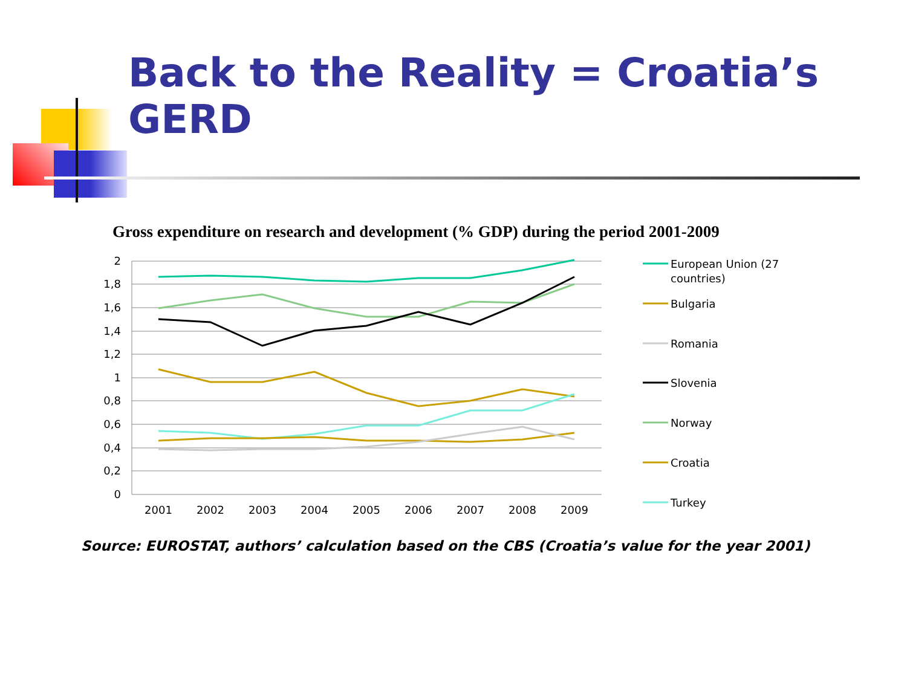Back to the Reality = Croatia’s GERD
Gross expenditure on research and development (% GDP) during the period 2001-2009
2
1,8
1,6
1,4
1,2
1
0,8
0,6
0,4
0,2
0
2001
2002
2003
2004
2005
2006
2007
2008
2009
European Union (27
countries)
Bulgaria
Romania
Slovenia
Norway
Croatia
Turkey
Source: EUROSTAT, authors’ calculation based on the CBS (Croatia’s value for the year 2001)